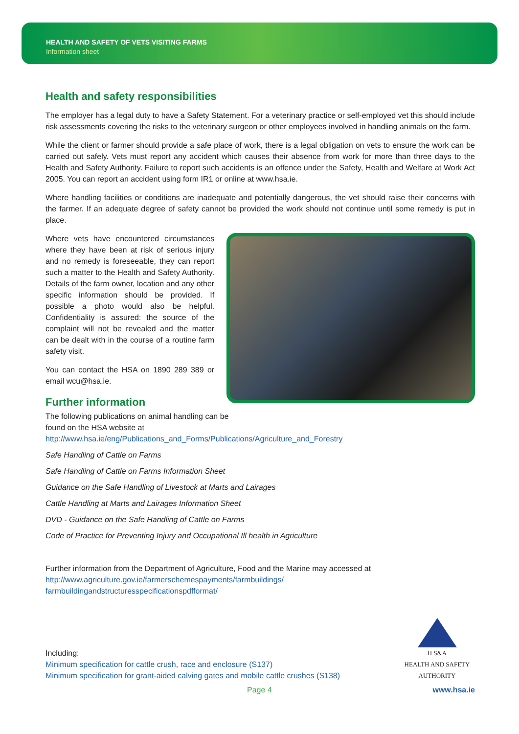HEALTH AND SAFETY OF VETS VISITING FARMS
Information sheet
Health and safety responsibilities
The employer has a legal duty to have a Safety Statement. For a veterinary practice or self-employed vet this should include risk assessments covering the risks to the veterinary surgeon or other employees involved in handling animals on the farm.
While the client or farmer should provide a safe place of work, there is a legal obligation on vets to ensure the work can be carried out safely. Vets must report any accident which causes their absence from work for more than three days to the Health and Safety Authority. Failure to report such accidents is an offence under the Safety, Health and Welfare at Work Act 2005. You can report an accident using form IR1 or online at www.hsa.ie.
Where handling facilities or conditions are inadequate and potentially dangerous, the vet should raise their concerns with the farmer. If an adequate degree of safety cannot be provided the work should not continue until some remedy is put in place.
Where vets have encountered circumstances where they have been at risk of serious injury and no remedy is foreseeable, they can report such a matter to the Health and Safety Authority. Details of the farm owner, location and any other specific information should be provided. If possible a photo would also be helpful. Confidentiality is assured: the source of the complaint will not be revealed and the matter can be dealt with in the course of a routine farm safety visit.
You can contact the HSA on 1890 289 389 or email wcu@hsa.ie.
Further information
The following publications on animal handling can be found on the HSA website at http://www.hsa.ie/eng/Publications_and_Forms/Publications/Agriculture_and_Forestry
Safe Handling of Cattle on Farms
Safe Handling of Cattle on Farms Information Sheet
Guidance on the Safe Handling of Livestock at Marts and Lairages
Cattle Handling at Marts and Lairages Information Sheet
DVD - Guidance on the Safe Handling of Cattle on Farms
Code of Practice for Preventing Injury and Occupational Ill health in Agriculture
Further information from the Department of Agriculture, Food and the Marine may accessed at
http://www.agriculture.gov.ie/farmerschemespayments/farmbuildings/
farmbuildingandstructuresspecificationspdfformat/
Including:
Minimum specification for cattle crush, race and enclosure (S137)
Minimum specification for grant-aided calving gates and mobile cattle crushes (S138)
H S&A
HEALTH AND SAFETY
AUTHORITY
Page 4 www.hsa.ie